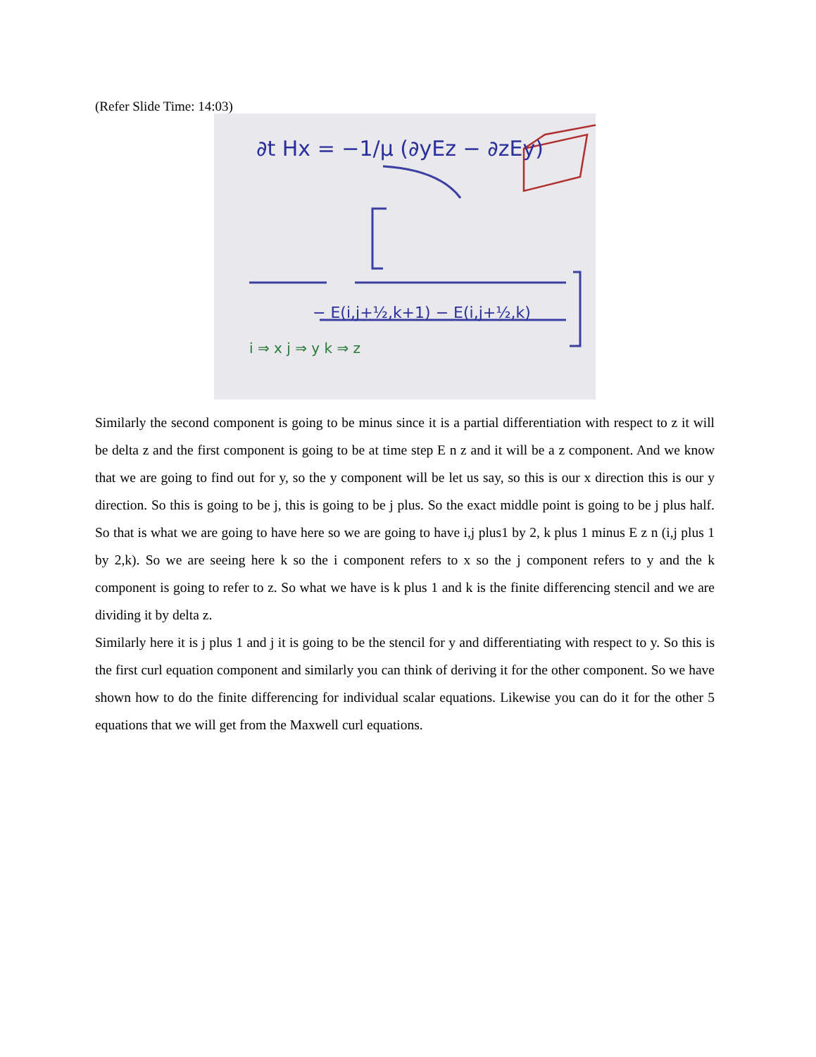(Refer Slide Time: 14:03)
∂t Hx = −1/μ (∂yEz − ∂zEy)
− E(i,j+½,k+1) − E(i,j+½,k)
i ⇒ x j ⇒ y k ⇒ z
Similarly the second component is going to be minus since it is a partial differentiation with respect to z it will be delta z and the first component is going to be at time step E n z and it will be a z component. And we know that we are going to find out for y, so the y component will be let us say, so this is our x direction this is our y direction. So this is going to be j, this is going to be j plus. So the exact middle point is going to be j plus half. So that is what we are going to have here so we are going to have i,j plus1 by 2, k plus 1 minus E z n (i,j plus 1 by 2,k). So we are seeing here k so the i component refers to x so the j component refers to y and the k component is going to refer to z. So what we have is k plus 1 and k is the finite differencing stencil and we are dividing it by delta z.
Similarly here it is j plus 1 and j it is going to be the stencil for y and differentiating with respect to y. So this is the first curl equation component and similarly you can think of deriving it for the other component. So we have shown how to do the finite differencing for individual scalar equations. Likewise you can do it for the other 5 equations that we will get from the Maxwell curl equations.